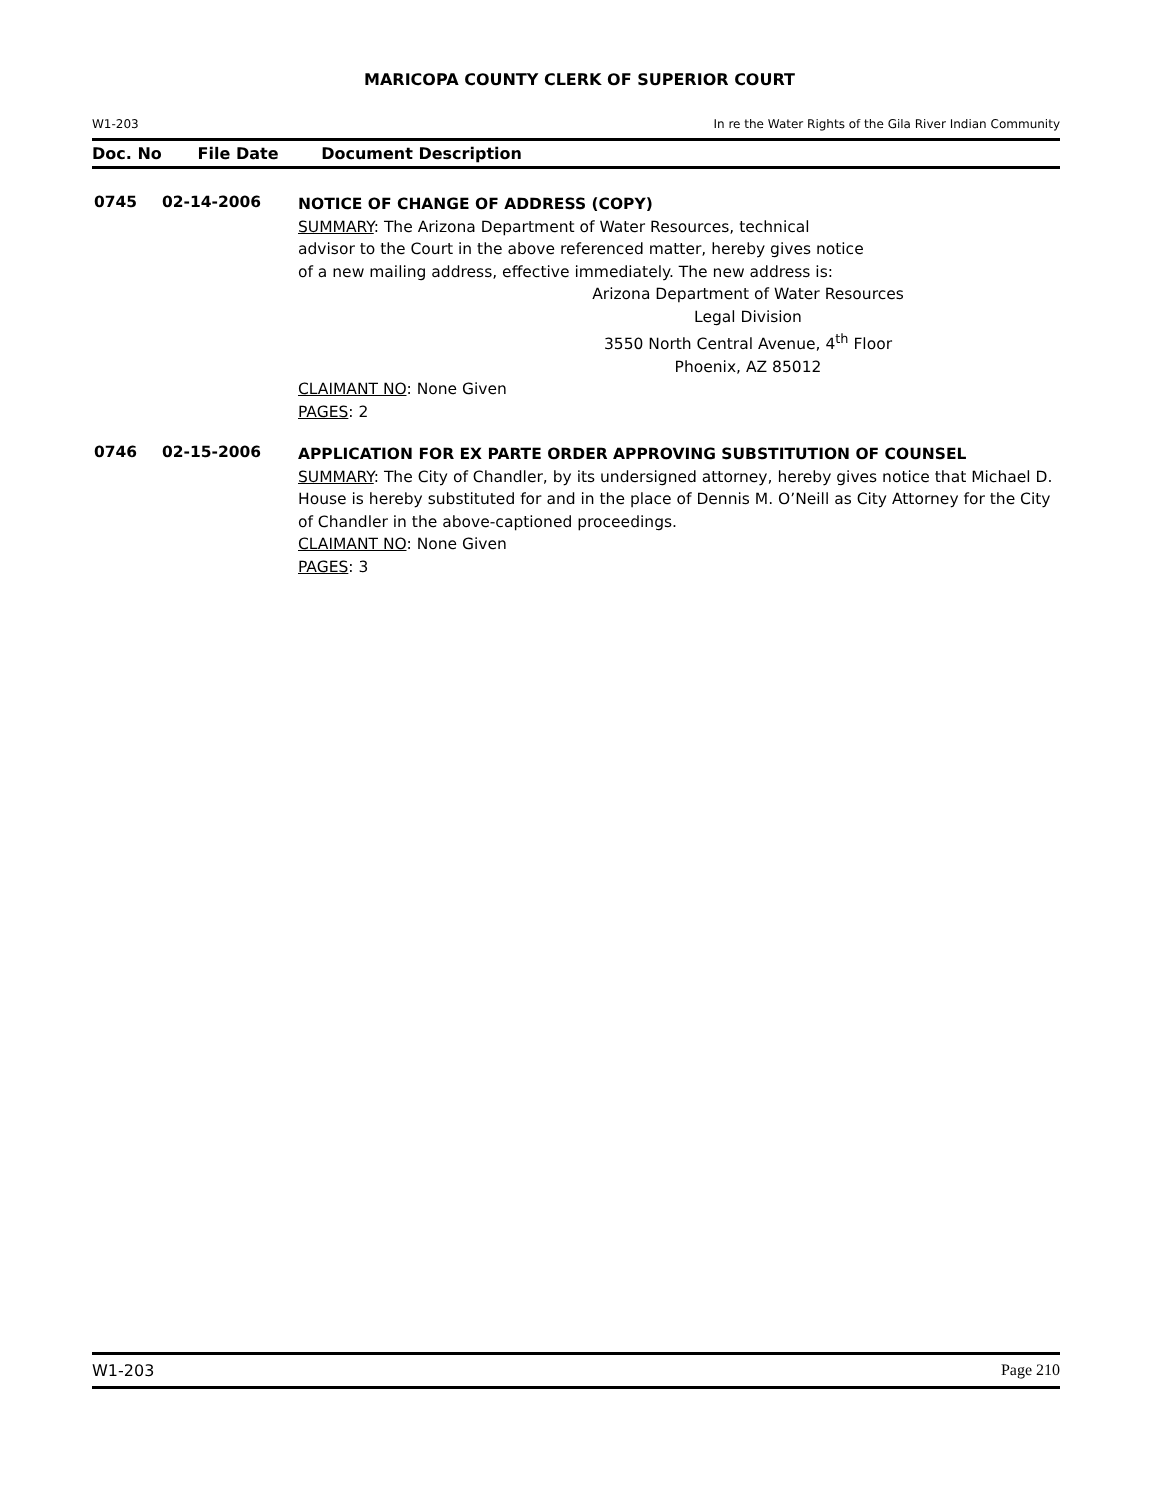MARICOPA COUNTY CLERK OF SUPERIOR COURT
W1-203 In re the Water Rights of the Gila River Indian Community
Doc. No File Date Document Description
0745 02-14-2006
NOTICE OF CHANGE OF ADDRESS (COPY)
SUMMARY: The Arizona Department of Water Resources, technical
advisor to the Court in the above referenced matter, hereby gives notice
of a new mailing address, effective immediately. The new address is:
Arizona Department of Water Resources
Legal Division
3550 North Central Avenue, 4<sup>th</sup> Floor
Phoenix, AZ 85012
CLAIMANT NO: None Given
PAGES: 2
0746 02-15-2006
APPLICATION FOR EX PARTE ORDER APPROVING SUBSTITUTION OF COUNSEL
SUMMARY: The City of Chandler, by its undersigned attorney, hereby gives notice that Michael D. House is hereby substituted for and in the place of Dennis M. O’Neill as City Attorney for the City of Chandler in the above-captioned proceedings.
CLAIMANT NO: None Given
PAGES: 3
W1-203 Page 210